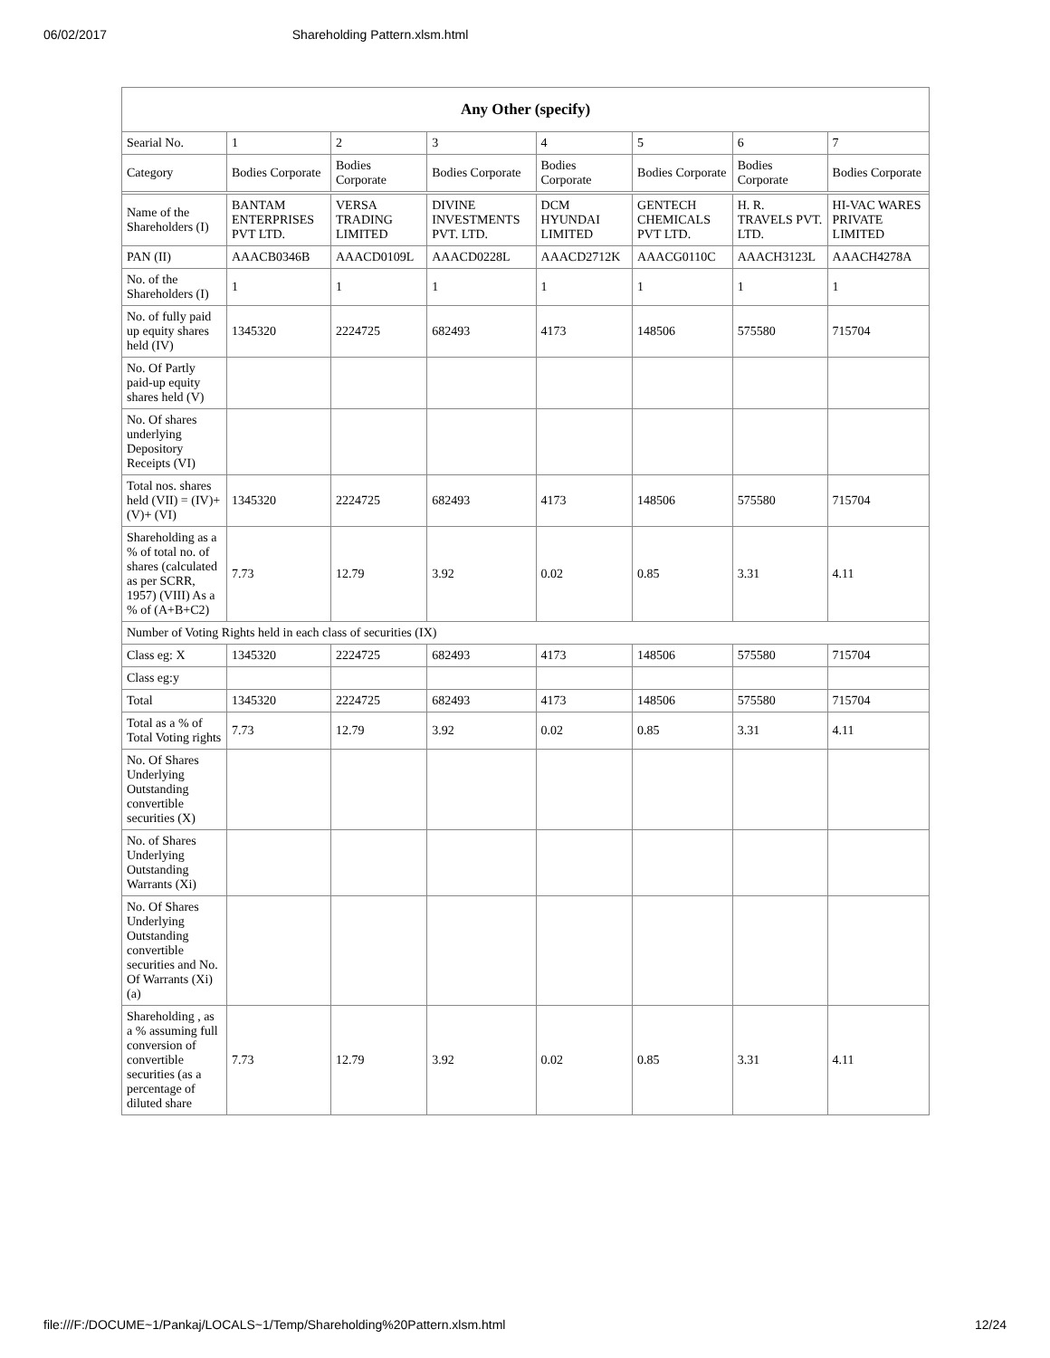06/02/2017 Shareholding Pattern.xlsm.html
| Any Other (specify) | | | | | | | |
| --- | --- | --- | --- | --- | --- | --- | --- |
| Searial No. | 1 | 2 | 3 | 4 | 5 | 6 | 7 |
| Category | Bodies Corporate | Bodies Corporate | Bodies Corporate | Bodies Corporate | Bodies Corporate | Bodies Corporate | Bodies Corporate |
| Name of the Shareholders (I) | BANTAM ENTERPRISES PVT LTD. | VERSA TRADING LIMITED | DIVINE INVESTMENTS PVT. LTD. | DCM HYUNDAI LIMITED | GENTECH CHEMICALS PVT LTD. | H. R. TRAVELS PVT. LTD. | HI-VAC WARES PRIVATE LIMITED |
| PAN (II) | AAACB0346B | AAACD0109L | AAACD0228L | AAACD2712K | AAACG0110C | AAACH3123L | AAACH4278A |
| No. of the Shareholders (I) | 1 | 1 | 1 | 1 | 1 | 1 | 1 |
| No. of fully paid up equity shares held (IV) | 1345320 | 2224725 | 682493 | 4173 | 148506 | 575580 | 715704 |
| No. Of Partly paid-up equity shares held (V) | | | | | | | |
| No. Of shares underlying Depository Receipts (VI) | | | | | | | |
| Total nos. shares held (VII) = (IV)+(V)+ (VI) | 1345320 | 2224725 | 682493 | 4173 | 148506 | 575580 | 715704 |
| Shareholding as a % of total no. of shares (calculated as per SCRR, 1957) (VIII) As a % of (A+B+C2) | 7.73 | 12.79 | 3.92 | 0.02 | 0.85 | 3.31 | 4.11 |
| Number of Voting Rights held in each class of securities (IX) | | | | | | | |
| Class eg: X | 1345320 | 2224725 | 682493 | 4173 | 148506 | 575580 | 715704 |
| Class eg:y | | | | | | | |
| Total | 1345320 | 2224725 | 682493 | 4173 | 148506 | 575580 | 715704 |
| Total as a % of Total Voting rights | 7.73 | 12.79 | 3.92 | 0.02 | 0.85 | 3.31 | 4.11 |
| No. Of Shares Underlying Outstanding convertible securities (X) | | | | | | | |
| No. of Shares Underlying Outstanding Warrants (Xi) | | | | | | | |
| No. Of Shares Underlying Outstanding convertible securities and No. Of Warrants (Xi) (a) | | | | | | | |
| Shareholding , as a % assuming full conversion of convertible securities (as a percentage of diluted share | 7.73 | 12.79 | 3.92 | 0.02 | 0.85 | 3.31 | 4.11 |
file:///F:/DOCUME~1/Pankaj/LOCALS~1/Temp/Shareholding%20Pattern.xlsm.html 12/24